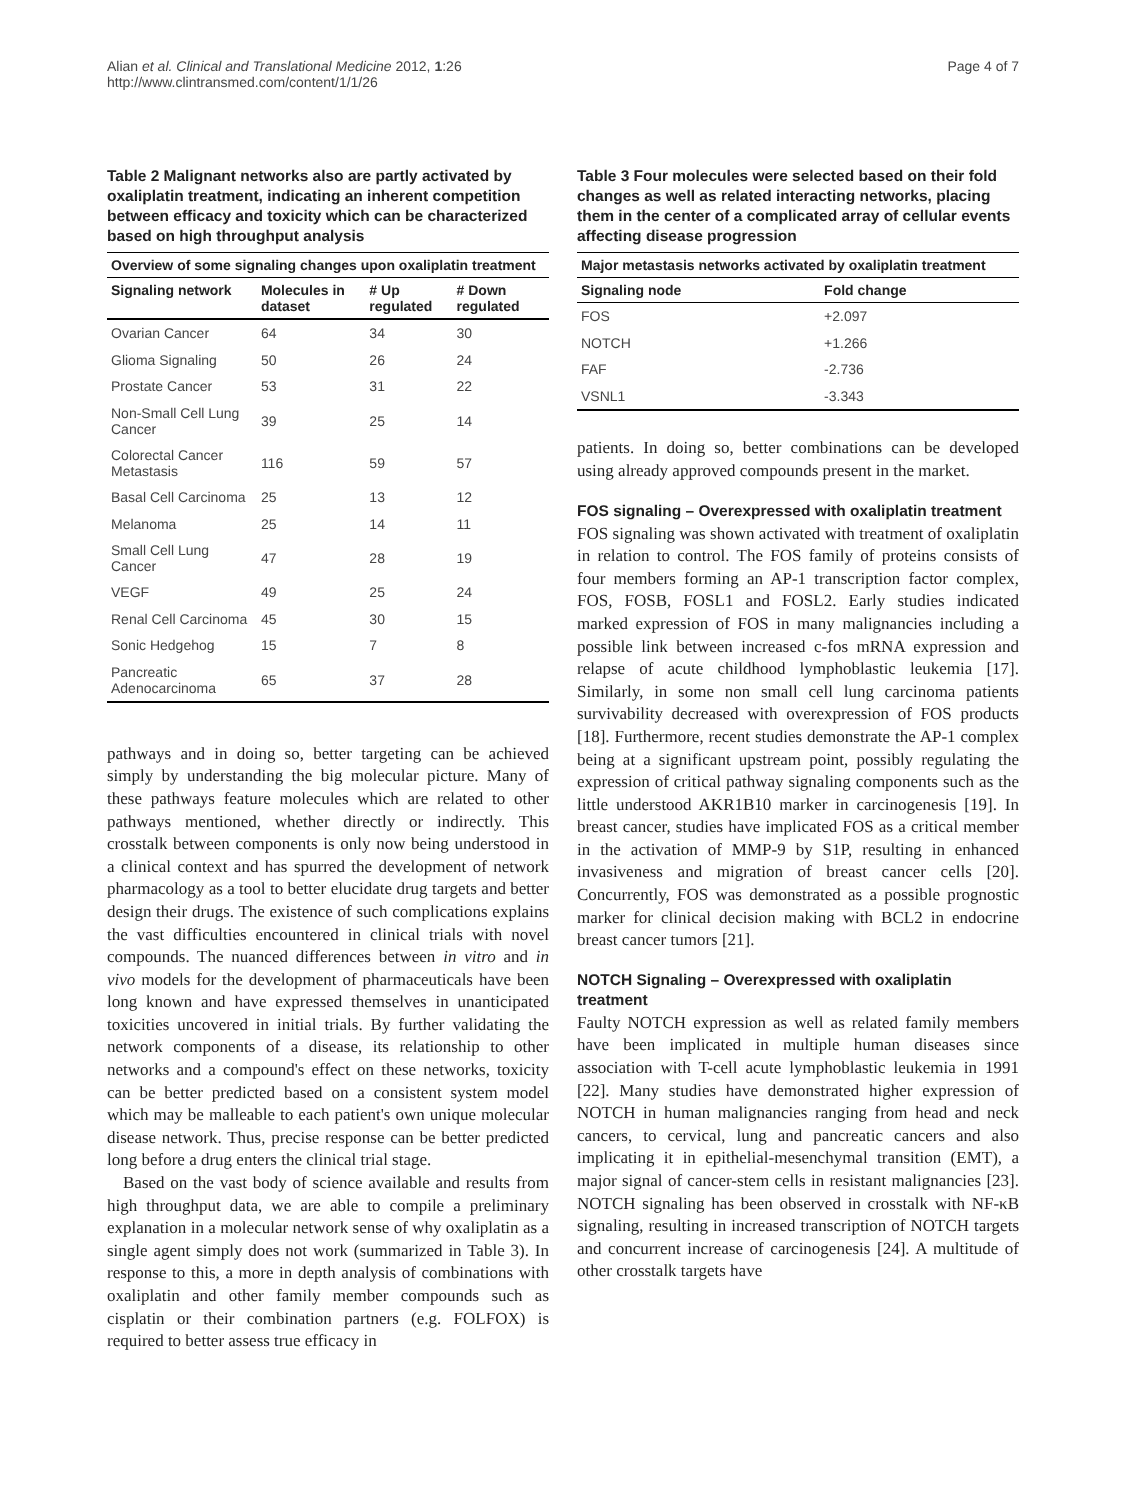Alian et al. Clinical and Translational Medicine 2012, 1:26
http://www.clintransmed.com/content/1/1/26
Page 4 of 7
Table 2 Malignant networks also are partly activated by oxaliplatin treatment, indicating an inherent competition between efficacy and toxicity which can be characterized based on high throughput analysis
| Overview of some signaling changes upon oxaliplatin treatment | | | |
| --- | --- | --- | --- |
| Signaling network | Molecules in dataset | # Up regulated | # Down regulated |
| Ovarian Cancer | 64 | 34 | 30 |
| Glioma Signaling | 50 | 26 | 24 |
| Prostate Cancer | 53 | 31 | 22 |
| Non-Small Cell Lung Cancer | 39 | 25 | 14 |
| Colorectal Cancer Metastasis | 116 | 59 | 57 |
| Basal Cell Carcinoma | 25 | 13 | 12 |
| Melanoma | 25 | 14 | 11 |
| Small Cell Lung Cancer | 47 | 28 | 19 |
| VEGF | 49 | 25 | 24 |
| Renal Cell Carcinoma | 45 | 30 | 15 |
| Sonic Hedgehog | 15 | 7 | 8 |
| Pancreatic Adenocarcinoma | 65 | 37 | 28 |
pathways and in doing so, better targeting can be achieved simply by understanding the big molecular picture. Many of these pathways feature molecules which are related to other pathways mentioned, whether directly or indirectly. This crosstalk between components is only now being understood in a clinical context and has spurred the development of network pharmacology as a tool to better elucidate drug targets and better design their drugs. The existence of such complications explains the vast difficulties encountered in clinical trials with novel compounds. The nuanced differences between in vitro and in vivo models for the development of pharmaceuticals have been long known and have expressed themselves in unanticipated toxicities uncovered in initial trials. By further validating the network components of a disease, its relationship to other networks and a compound's effect on these networks, toxicity can be better predicted based on a consistent system model which may be malleable to each patient's own unique molecular disease network. Thus, precise response can be better predicted long before a drug enters the clinical trial stage.
Based on the vast body of science available and results from high throughput data, we are able to compile a preliminary explanation in a molecular network sense of why oxaliplatin as a single agent simply does not work (summarized in Table 3). In response to this, a more in depth analysis of combinations with oxaliplatin and other family member compounds such as cisplatin or their combination partners (e.g. FOLFOX) is required to better assess true efficacy in
Table 3 Four molecules were selected based on their fold changes as well as related interacting networks, placing them in the center of a complicated array of cellular events affecting disease progression
| Major metastasis networks activated by oxaliplatin treatment | |
| --- | --- |
| Signaling node | Fold change |
| FOS | +2.097 |
| NOTCH | +1.266 |
| FAF | -2.736 |
| VSNL1 | -3.343 |
patients. In doing so, better combinations can be developed using already approved compounds present in the market.
FOS signaling – Overexpressed with oxaliplatin treatment
FOS signaling was shown activated with treatment of oxaliplatin in relation to control. The FOS family of proteins consists of four members forming an AP-1 transcription factor complex, FOS, FOSB, FOSL1 and FOSL2. Early studies indicated marked expression of FOS in many malignancies including a possible link between increased c-fos mRNA expression and relapse of acute childhood lymphoblastic leukemia [17]. Similarly, in some non small cell lung carcinoma patients survivability decreased with overexpression of FOS products [18]. Furthermore, recent studies demonstrate the AP-1 complex being at a significant upstream point, possibly regulating the expression of critical pathway signaling components such as the little understood AKR1B10 marker in carcinogenesis [19]. In breast cancer, studies have implicated FOS as a critical member in the activation of MMP-9 by S1P, resulting in enhanced invasiveness and migration of breast cancer cells [20]. Concurrently, FOS was demonstrated as a possible prognostic marker for clinical decision making with BCL2 in endocrine breast cancer tumors [21].
NOTCH Signaling – Overexpressed with oxaliplatin treatment
Faulty NOTCH expression as well as related family members have been implicated in multiple human diseases since association with T-cell acute lymphoblastic leukemia in 1991 [22]. Many studies have demonstrated higher expression of NOTCH in human malignancies ranging from head and neck cancers, to cervical, lung and pancreatic cancers and also implicating it in epithelial-mesenchymal transition (EMT), a major signal of cancer-stem cells in resistant malignancies [23]. NOTCH signaling has been observed in crosstalk with NF-κB signaling, resulting in increased transcription of NOTCH targets and concurrent increase of carcinogenesis [24]. A multitude of other crosstalk targets have